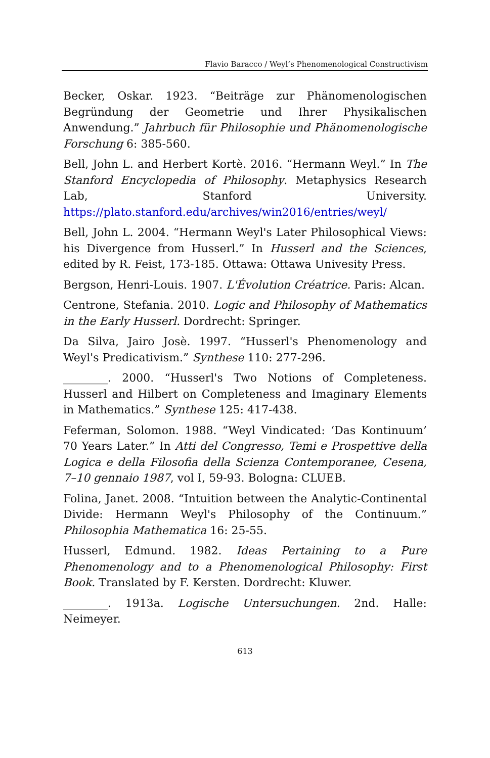Flavio Baracco / Weyl’s Phenomenological Constructivism
Becker, Oskar. 1923. “Beiträge zur Phänomenologischen Begründung der Geometrie und Ihrer Physikalischen Anwendung.” Jahrbuch für Philosophie und Phänomenologische Forschung 6: 385-560.
Bell, John L. and Herbert Kortè. 2016. “Hermann Weyl.” In The Stanford Encyclopedia of Philosophy. Metaphysics Research Lab, Stanford University. https://plato.stanford.edu/archives/win2016/entries/weyl/
Bell, John L. 2004. “Hermann Weyl's Later Philosophical Views: his Divergence from Husserl.” In Husserl and the Sciences, edited by R. Feist, 173-185. Ottawa: Ottawa Univesity Press.
Bergson, Henri-Louis. 1907. L'Évolution Créatrice. Paris: Alcan.
Centrone, Stefania. 2010. Logic and Philosophy of Mathematics in the Early Husserl. Dordrecht: Springer.
Da Silva, Jairo Josè. 1997. “Husserl's Phenomenology and Weyl's Predicativism.” Synthese 110: 277-296.
________. 2000. “Husserl's Two Notions of Completeness. Husserl and Hilbert on Completeness and Imaginary Elements in Mathematics.” Synthese 125: 417-438.
Feferman, Solomon. 1988. “Weyl Vindicated: ‘Das Kontinuum’ 70 Years Later.” In Atti del Congresso, Temi e Prospettive della Logica e della Filosofia della Scienza Contemporanee, Cesena, 7–10 gennaio 1987, vol I, 59-93. Bologna: CLUEB.
Folina, Janet. 2008. “Intuition between the Analytic-Continental Divide: Hermann Weyl's Philosophy of the Continuum.” Philosophia Mathematica 16: 25-55.
Husserl, Edmund. 1982. Ideas Pertaining to a Pure Phenomenology and to a Phenomenological Philosophy: First Book. Translated by F. Kersten. Dordrecht: Kluwer.
________. 1913a. Logische Untersuchungen. 2nd. Halle: Neimeyer.
613